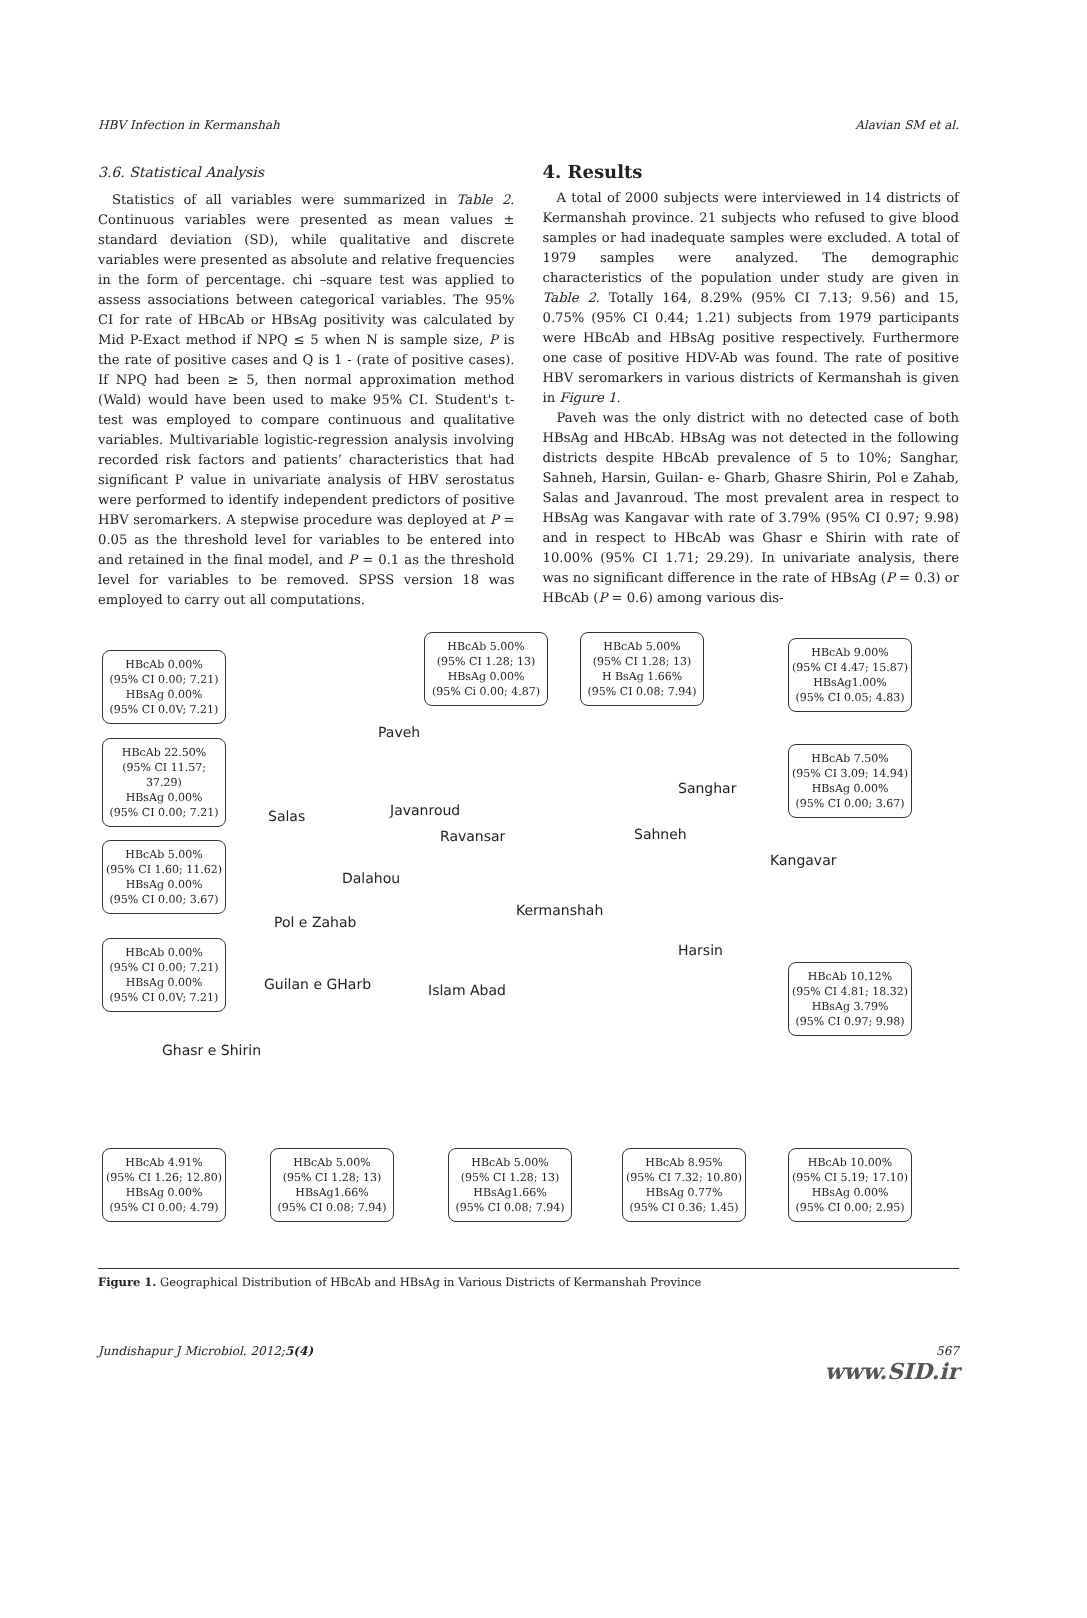HBV Infection in Kermanshah Alavian SM et al.
3.6. Statistical Analysis
Statistics of all variables were summarized in Table 2. Continuous variables were presented as mean values ± standard deviation (SD), while qualitative and discrete variables were presented as absolute and relative frequencies in the form of percentage. chi –square test was applied to assess associations between categorical variables. The 95% CI for rate of HBcAb or HBsAg positivity was calculated by Mid P-Exact method if NPQ ≤ 5 when N is sample size, P is the rate of positive cases and Q is 1 - (rate of positive cases). If NPQ had been ≥ 5, then normal approximation method (Wald) would have been used to make 95% CI. Student's t-test was employed to compare continuous and qualitative variables. Multivariable logistic-regression analysis involving recorded risk factors and patients’ characteristics that had significant P value in univariate analysis of HBV serostatus were performed to identify independent predictors of positive HBV seromarkers. A stepwise procedure was deployed at P = 0.05 as the threshold level for variables to be entered into and retained in the final model, and P = 0.1 as the threshold level for variables to be removed. SPSS version 18 was employed to carry out all computations.
4. Results
A total of 2000 subjects were interviewed in 14 districts of Kermanshah province. 21 subjects who refused to give blood samples or had inadequate samples were excluded. A total of 1979 samples were analyzed. The demographic characteristics of the population under study are given in Table 2. Totally 164, 8.29% (95% CI 7.13; 9.56) and 15, 0.75% (95% CI 0.44; 1.21) subjects from 1979 participants were HBcAb and HBsAg positive respectively. Furthermore one case of positive HDV-Ab was found. The rate of positive HBV seromarkers in various districts of Kermanshah is given in Figure 1.
Paveh was the only district with no detected case of both HBsAg and HBcAb. HBsAg was not detected in the following districts despite HBcAb prevalence of 5 to 10%; Sanghar, Sahneh, Harsin, Guilan- e- Gharb, Ghasre Shirin, Pol e Zahab, Salas and Javanroud. The most prevalent area in respect to HBsAg was Kangavar with rate of 3.79% (95% CI 0.97; 9.98) and in respect to HBcAb was Ghasr e Shirin with rate of 10.00% (95% CI 1.71; 29.29). In univariate analysis, there was no significant difference in the rate of HBsAg (P = 0.3) or HBcAb (P = 0.6) among various dis-
HBcAb 0.00%
(95% CI 0.00; 7.21)
HBsAg 0.00%
(95% CI 0.0V; 7.21)
HBcAb 5.00%
(95% CI 1.28; 13)
HBsAg 0.00%
(95% Ci 0.00; 4.87)
HBcAb 5.00%
(95% CI 1.28; 13)
H BsAg 1.66%
(95% CI 0.08; 7.94)
HBcAb 9.00%
(95% CI 4.47; 15.87)
HBsAg1.00%
(95% CI 0.05; 4.83)
HBcAb 22.50%
(95% CI 11.57; 37.29)
HBsAg 0.00%
(95% CI 0.00; 7.21)
HBcAb 7.50%
(95% CI 3.09; 14.94)
HBsAg 0.00%
(95% CI 0.00; 3.67)
HBcAb 5.00%
(95% CI 1.60; 11.62)
HBsAg 0.00%
(95% CI 0.00; 3.67)
HBcAb 0.00%
(95% CI 0.00; 7.21)
HBsAg 0.00%
(95% CI 0.0V; 7.21)
HBcAb 10.12%
(95% CI 4.81; 18.32)
HBsAg 3.79%
(95% CI 0.97; 9.98)
Paveh
Sanghar
Salas Javanroud
Ravansar Sahneh
Kangavar
Dalahou
Kermanshah
Pol e Zahab
Harsin
Guilan e GHarb Islam Abad
Ghasr e Shirin
HBcAb 4.91%
(95% CI 1.26; 12.80)
HBsAg 0.00%
(95% CI 0.00; 4.79)
HBcAb 5.00%
(95% CI 1.28; 13)
HBsAg1.66%
(95% CI 0.08; 7.94)
HBcAb 5.00%
(95% CI 1.28; 13)
HBsAg1.66%
(95% CI 0.08; 7.94)
HBcAb 8.95%
(95% CI 7.32; 10.80)
HBsAg 0.77%
(95% CI 0.36; 1.45)
HBcAb 10.00%
(95% CI 5.19; 17.10)
HBsAg 0.00%
(95% CI 0.00; 2.95)
Figure 1. Geographical Distribution of HBcAb and HBsAg in Various Districts of Kermanshah Province
Jundishapur J Microbiol. 2012;5(4) 567
www.SID.ir